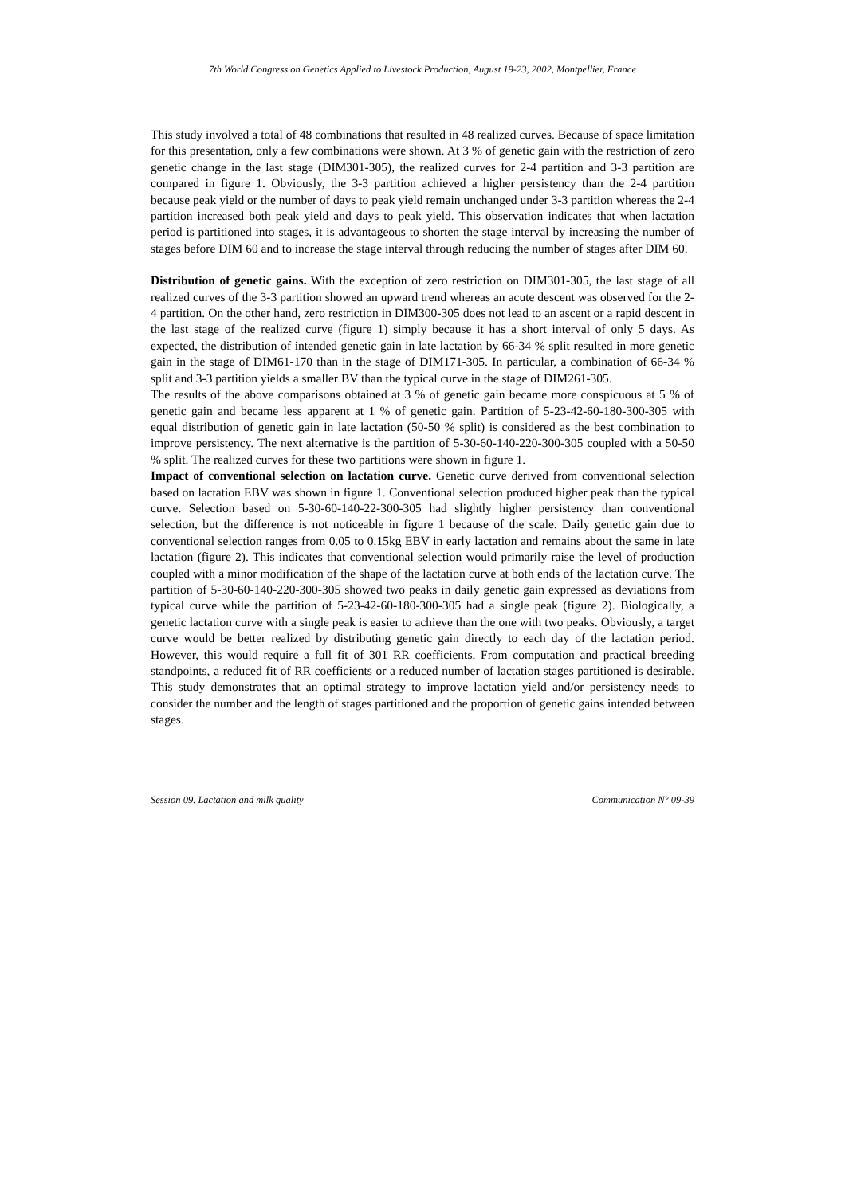7th World Congress on Genetics Applied to Livestock Production, August 19-23, 2002, Montpellier, France
This study involved a total of 48 combinations that resulted in 48 realized curves. Because of space limitation for this presentation, only a few combinations were shown. At 3 % of genetic gain with the restriction of zero genetic change in the last stage (DIM301-305), the realized curves for 2-4 partition and 3-3 partition are compared in figure 1. Obviously, the 3-3 partition achieved a higher persistency than the 2-4 partition because peak yield or the number of days to peak yield remain unchanged under 3-3 partition whereas the 2-4 partition increased both peak yield and days to peak yield. This observation indicates that when lactation period is partitioned into stages, it is advantageous to shorten the stage interval by increasing the number of stages before DIM 60 and to increase the stage interval through reducing the number of stages after DIM 60.
Distribution of genetic gains. With the exception of zero restriction on DIM301-305, the last stage of all realized curves of the 3-3 partition showed an upward trend whereas an acute descent was observed for the 2-4 partition. On the other hand, zero restriction in DIM300-305 does not lead to an ascent or a rapid descent in the last stage of the realized curve (figure 1) simply because it has a short interval of only 5 days. As expected, the distribution of intended genetic gain in late lactation by 66-34 % split resulted in more genetic gain in the stage of DIM61-170 than in the stage of DIM171-305. In particular, a combination of 66-34 % split and 3-3 partition yields a smaller BV than the typical curve in the stage of DIM261-305.
The results of the above comparisons obtained at 3 % of genetic gain became more conspicuous at 5 % of genetic gain and became less apparent at 1 % of genetic gain. Partition of 5-23-42-60-180-300-305 with equal distribution of genetic gain in late lactation (50-50 % split) is considered as the best combination to improve persistency. The next alternative is the partition of 5-30-60-140-220-300-305 coupled with a 50-50 % split. The realized curves for these two partitions were shown in figure 1.
Impact of conventional selection on lactation curve. Genetic curve derived from conventional selection based on lactation EBV was shown in figure 1. Conventional selection produced higher peak than the typical curve. Selection based on 5-30-60-140-22-300-305 had slightly higher persistency than conventional selection, but the difference is not noticeable in figure 1 because of the scale. Daily genetic gain due to conventional selection ranges from 0.05 to 0.15kg EBV in early lactation and remains about the same in late lactation (figure 2). This indicates that conventional selection would primarily raise the level of production coupled with a minor modification of the shape of the lactation curve at both ends of the lactation curve. The partition of 5-30-60-140-220-300-305 showed two peaks in daily genetic gain expressed as deviations from typical curve while the partition of 5-23-42-60-180-300-305 had a single peak (figure 2). Biologically, a genetic lactation curve with a single peak is easier to achieve than the one with two peaks. Obviously, a target curve would be better realized by distributing genetic gain directly to each day of the lactation period. However, this would require a full fit of 301 RR coefficients. From computation and practical breeding standpoints, a reduced fit of RR coefficients or a reduced number of lactation stages partitioned is desirable. This study demonstrates that an optimal strategy to improve lactation yield and/or persistency needs to consider the number and the length of stages partitioned and the proportion of genetic gains intended between stages.
Session 09. Lactation and milk quality Communication N° 09-39